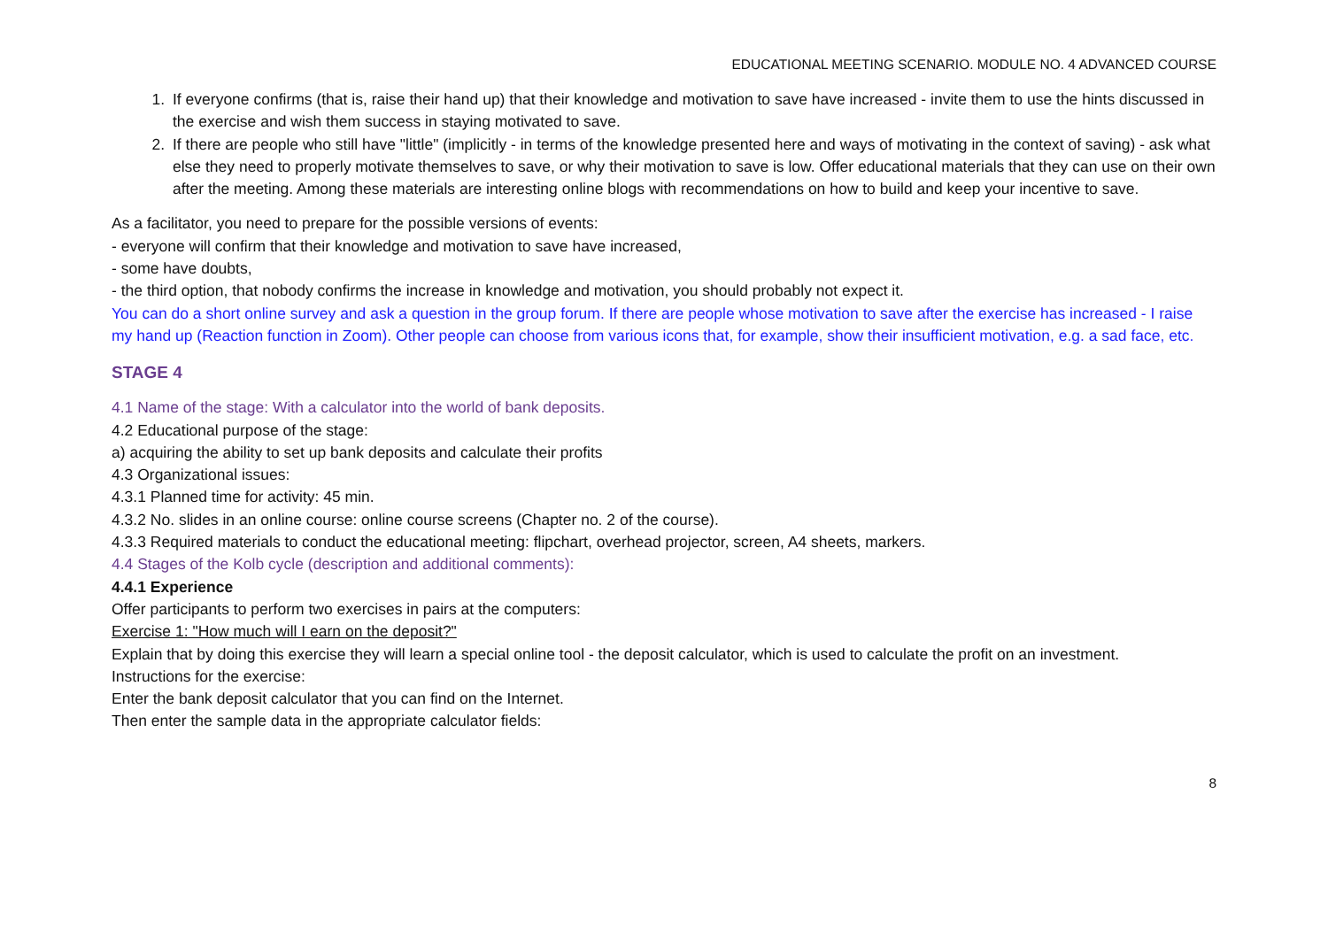EDUCATIONAL MEETING SCENARIO. MODULE NO. 4 ADVANCED COURSE
1. If everyone confirms (that is, raise their hand up) that their knowledge and motivation to save have increased - invite them to use the hints discussed in the exercise and wish them success in staying motivated to save.
2. If there are people who still have "little" (implicitly - in terms of the knowledge presented here and ways of motivating in the context of saving) - ask what else they need to properly motivate themselves to save, or why their motivation to save is low. Offer educational materials that they can use on their own after the meeting. Among these materials are interesting online blogs with recommendations on how to build and keep your incentive to save.
As a facilitator, you need to prepare for the possible versions of events:
- everyone will confirm that their knowledge and motivation to save have increased,
- some have doubts,
- the third option, that nobody confirms the increase in knowledge and motivation, you should probably not expect it.
You can do a short online survey and ask a question in the group forum. If there are people whose motivation to save after the exercise has increased - I raise my hand up (Reaction function in Zoom). Other people can choose from various icons that, for example, show their insufficient motivation, e.g. a sad face, etc.
STAGE 4
4.1 Name of the stage: With a calculator into the world of bank deposits.
4.2 Educational purpose of the stage:
a) acquiring the ability to set up bank deposits and calculate their profits
4.3 Organizational issues:
4.3.1 Planned time for activity: 45 min.
4.3.2 No. slides in an online course: online course screens (Chapter no. 2 of the course).
4.3.3 Required materials to conduct the educational meeting: flipchart, overhead projector, screen, A4 sheets, markers.
4.4 Stages of the Kolb cycle (description and additional comments):
4.4.1 Experience
Offer participants to perform two exercises in pairs at the computers:
Exercise 1: "How much will I earn on the deposit?"
Explain that by doing this exercise they will learn a special online tool - the deposit calculator, which is used to calculate the profit on an investment.
Instructions for the exercise:
Enter the bank deposit calculator that you can find on the Internet.
Then enter the sample data in the appropriate calculator fields:
8